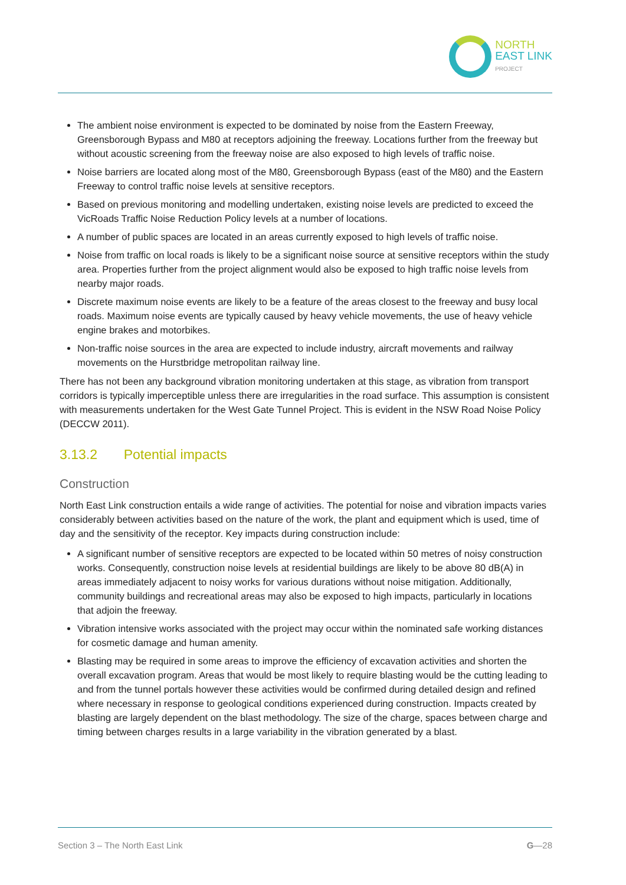NORTH
EAST LINK
PROJECT
The ambient noise environment is expected to be dominated by noise from the Eastern Freeway, Greensborough Bypass and M80 at receptors adjoining the freeway. Locations further from the freeway but without acoustic screening from the freeway noise are also exposed to high levels of traffic noise.
Noise barriers are located along most of the M80, Greensborough Bypass (east of the M80) and the Eastern Freeway to control traffic noise levels at sensitive receptors.
Based on previous monitoring and modelling undertaken, existing noise levels are predicted to exceed the VicRoads Traffic Noise Reduction Policy levels at a number of locations.
A number of public spaces are located in an areas currently exposed to high levels of traffic noise.
Noise from traffic on local roads is likely to be a significant noise source at sensitive receptors within the study area. Properties further from the project alignment would also be exposed to high traffic noise levels from nearby major roads.
Discrete maximum noise events are likely to be a feature of the areas closest to the freeway and busy local roads. Maximum noise events are typically caused by heavy vehicle movements, the use of heavy vehicle engine brakes and motorbikes.
Non-traffic noise sources in the area are expected to include industry, aircraft movements and railway movements on the Hurstbridge metropolitan railway line.
There has not been any background vibration monitoring undertaken at this stage, as vibration from transport corridors is typically imperceptible unless there are irregularities in the road surface. This assumption is consistent with measurements undertaken for the West Gate Tunnel Project. This is evident in the NSW Road Noise Policy (DECCW 2011).
3.13.2 Potential impacts
Construction
North East Link construction entails a wide range of activities. The potential for noise and vibration impacts varies considerably between activities based on the nature of the work, the plant and equipment which is used, time of day and the sensitivity of the receptor. Key impacts during construction include:
A significant number of sensitive receptors are expected to be located within 50 metres of noisy construction works. Consequently, construction noise levels at residential buildings are likely to be above 80 dB(A) in areas immediately adjacent to noisy works for various durations without noise mitigation. Additionally, community buildings and recreational areas may also be exposed to high impacts, particularly in locations that adjoin the freeway.
Vibration intensive works associated with the project may occur within the nominated safe working distances for cosmetic damage and human amenity.
Blasting may be required in some areas to improve the efficiency of excavation activities and shorten the overall excavation program. Areas that would be most likely to require blasting would be the cutting leading to and from the tunnel portals however these activities would be confirmed during detailed design and refined where necessary in response to geological conditions experienced during construction. Impacts created by blasting are largely dependent on the blast methodology. The size of the charge, spaces between charge and timing between charges results in a large variability in the vibration generated by a blast.
Section 3 – The North East Link G—28